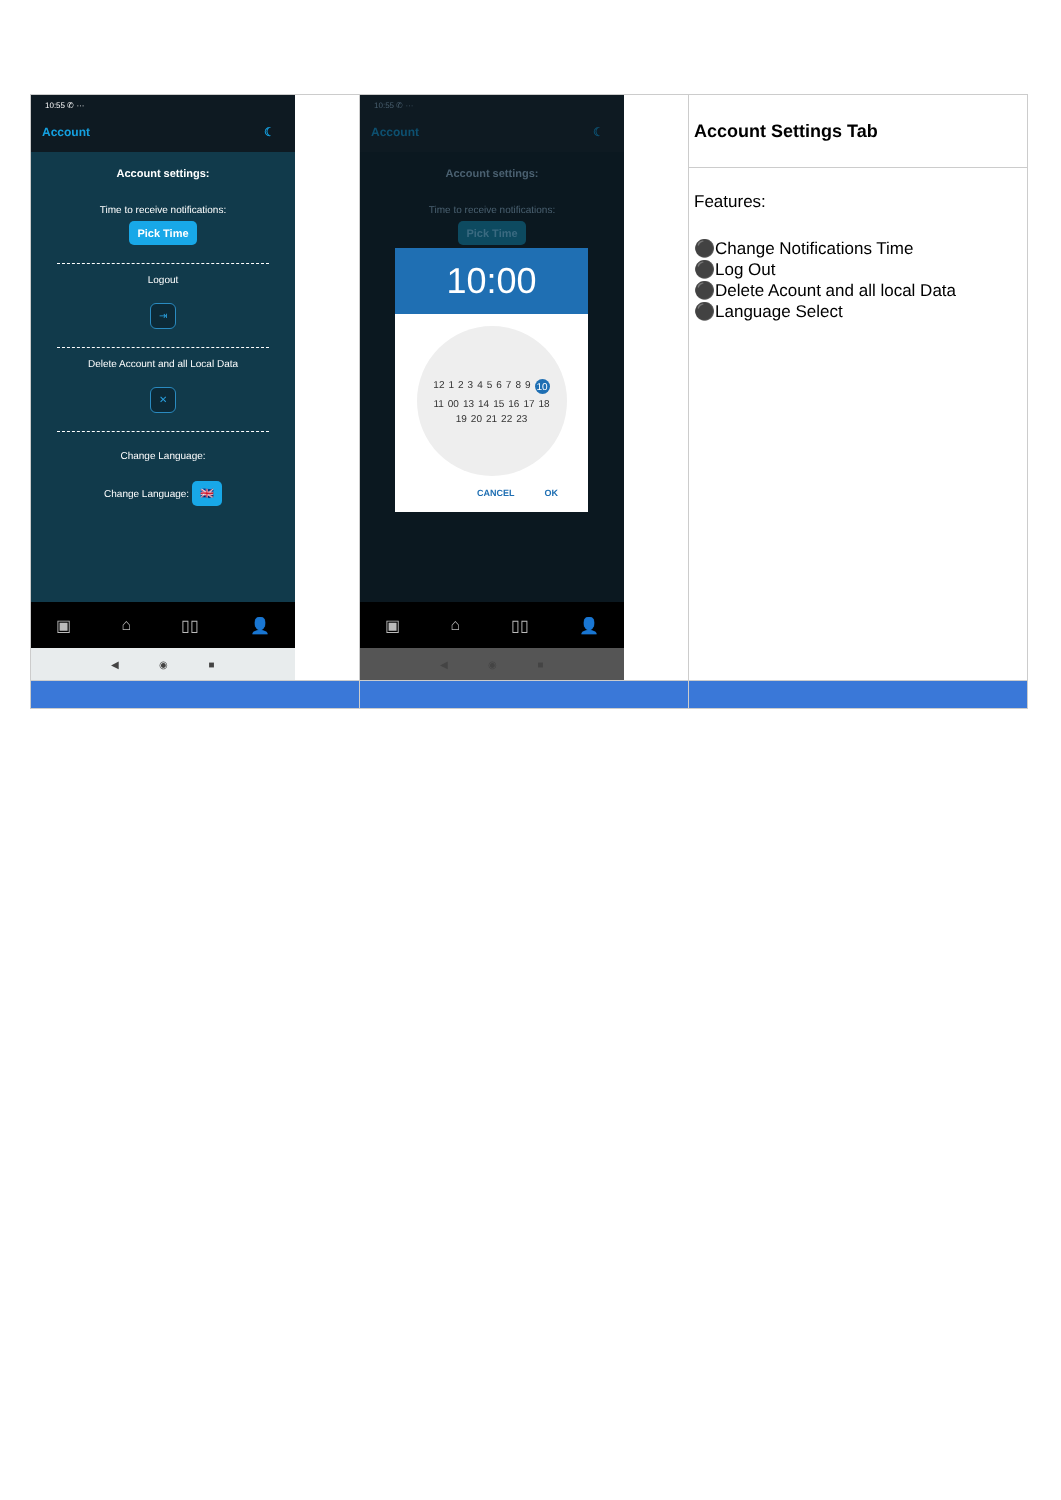| 10:55 ✆ ··· Account ☾ Account settings: Time to receive notifications: Pick Time Logout ⇥ Delete Account and all Local Data ✕ Change Language: Change Language: 🇬🇧 ▣ ⌂ ▯▯ 👤 ◀ ◉ ■ | 10:55 ✆ ··· Account ☾ Account settings: Time to receive notifications: Pick Time 10:00 12 1 2 3 4 5 6 7 8 9 10 11 00 13 14 15 16 17 18 19 20 21 22 23 CANCEL OK ▣ ⌂ ▯▯ 👤 ◀ ◉ ■ | Account Settings Tab |
| | | Features: ⚫Change Notifications Time ⚫Log Out ⚫Delete Acount and all local Data ⚫Language Select |